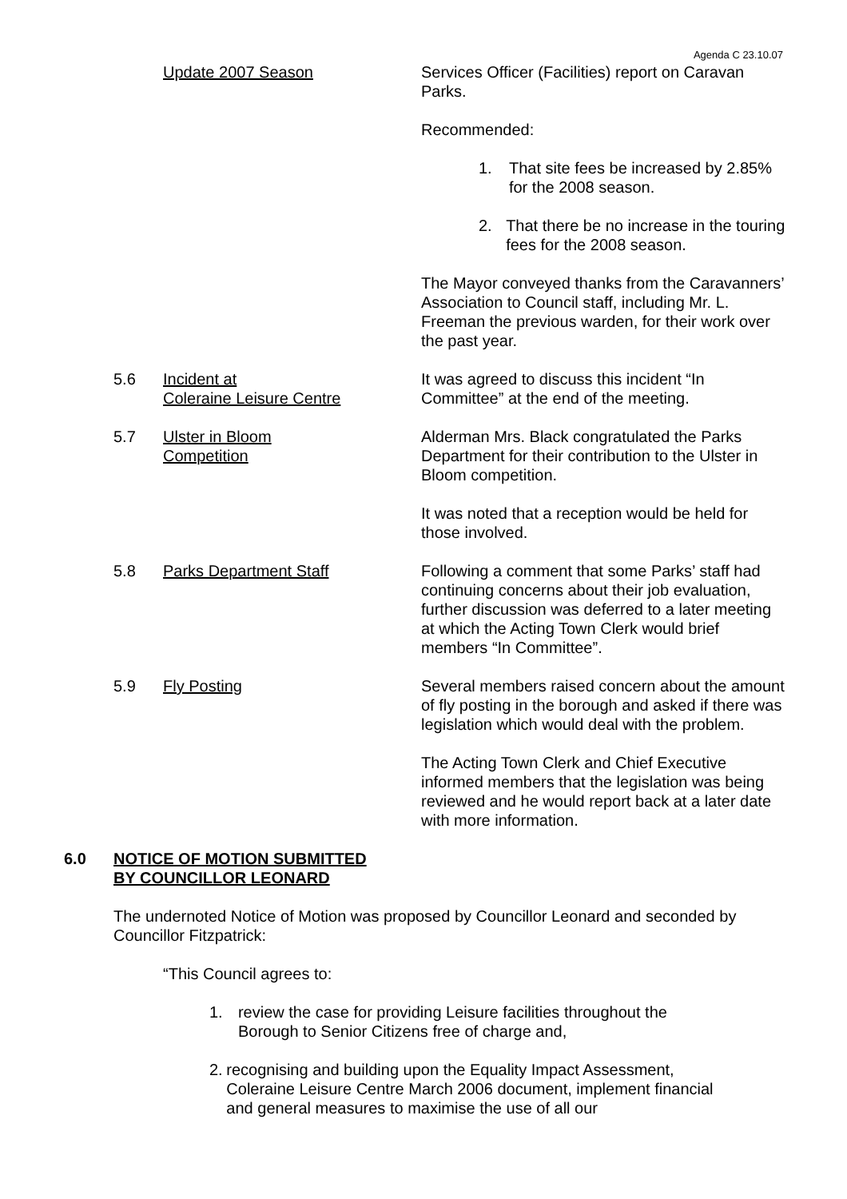Agenda C 23.10.07
Update 2007 Season Services Officer (Facilities) report on Caravan Parks.
Recommended:
1. That site fees be increased by 2.85% for the 2008 season.
2. That there be no increase in the touring fees for the 2008 season.
The Mayor conveyed thanks from the Caravanners’ Association to Council staff, including Mr. L. Freeman the previous warden, for their work over the past year.
5.6 Incident at
Coleraine Leisure Centre
It was agreed to discuss this incident “In Committee” at the end of the meeting.
5.7 Ulster in Bloom
Competition
Alderman Mrs. Black congratulated the Parks Department for their contribution to the Ulster in Bloom competition.
It was noted that a reception would be held for those involved.
5.8 Parks Department Staff Following a comment that some Parks’ staff had continuing concerns about their job evaluation, further discussion was deferred to a later meeting at which the Acting Town Clerk would brief members “In Committee”.
5.9 Fly Posting Several members raised concern about the amount of fly posting in the borough and asked if there was legislation which would deal with the problem.
The Acting Town Clerk and Chief Executive informed members that the legislation was being reviewed and he would report back at a later date with more information.
6.0 NOTICE OF MOTION SUBMITTED
BY COUNCILLOR LEONARD
The undernoted Notice of Motion was proposed by Councillor Leonard and seconded by Councillor Fitzpatrick:
“This Council agrees to:
1. review the case for providing Leisure facilities throughout the Borough to Senior Citizens free of charge and,
2. recognising and building upon the Equality Impact Assessment, Coleraine Leisure Centre March 2006 document, implement financial and general measures to maximise the use of all our